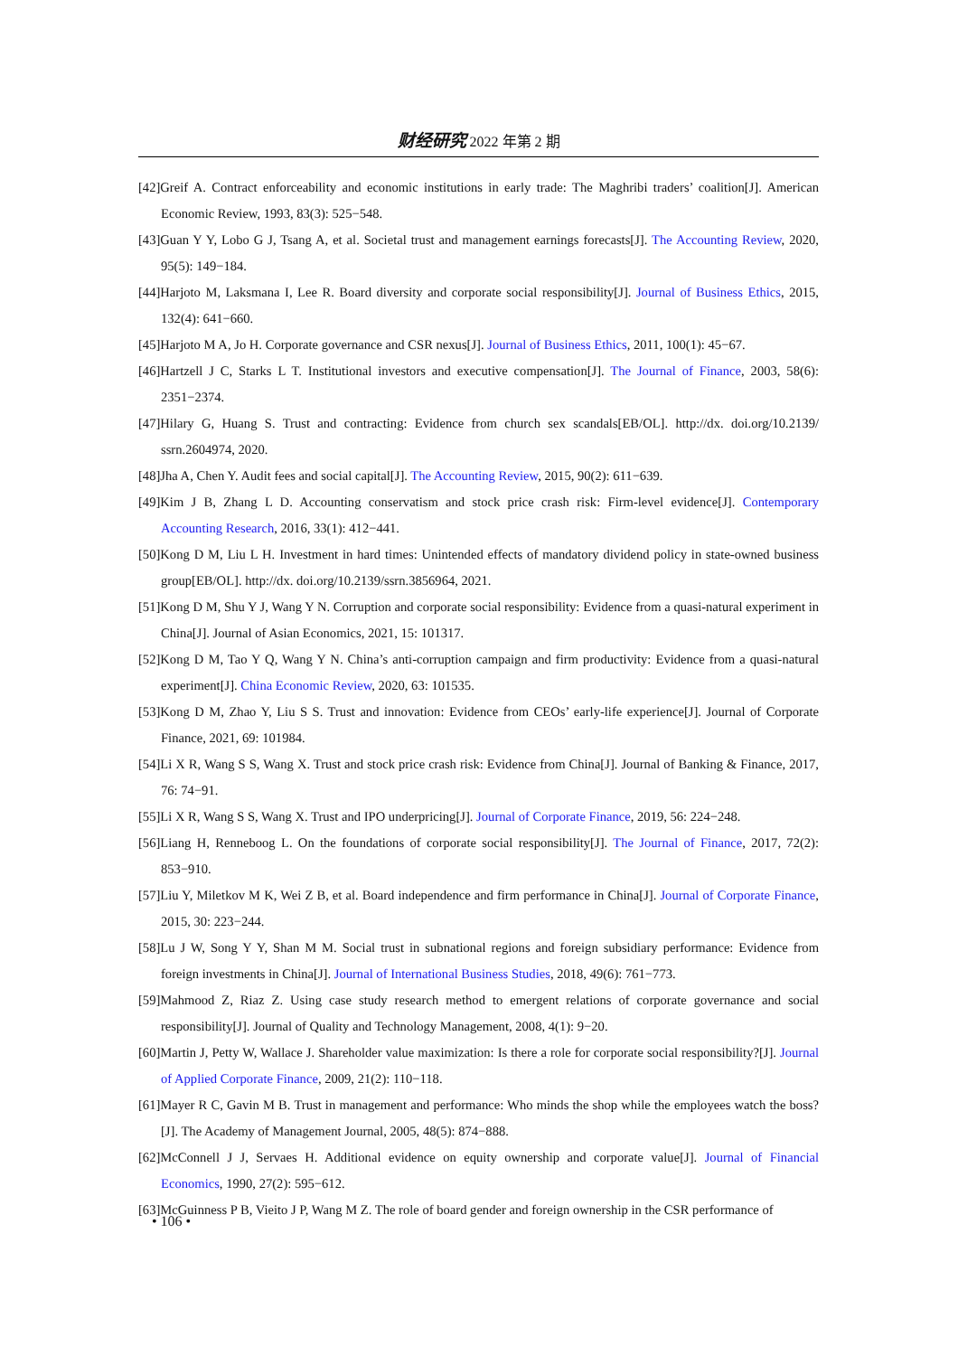财经研究 2022 年第 2 期
[42]Greif A. Contract enforceability and economic institutions in early trade: The Maghribi traders’ coalition[J]. American Economic Review, 1993, 83(3): 525−548.
[43]Guan Y Y, Lobo G J, Tsang A, et al. Societal trust and management earnings forecasts[J]. The Accounting Review, 2020, 95(5): 149−184.
[44]Harjoto M, Laksmana I, Lee R. Board diversity and corporate social responsibility[J]. Journal of Business Ethics, 2015, 132(4): 641−660.
[45]Harjoto M A, Jo H. Corporate governance and CSR nexus[J]. Journal of Business Ethics, 2011, 100(1): 45−67.
[46]Hartzell J C, Starks L T. Institutional investors and executive compensation[J]. The Journal of Finance, 2003, 58(6): 2351−2374.
[47]Hilary G, Huang S. Trust and contracting: Evidence from church sex scandals[EB/OL]. http://dx. doi.org/10.2139/ ssrn.2604974, 2020.
[48]Jha A, Chen Y. Audit fees and social capital[J]. The Accounting Review, 2015, 90(2): 611−639.
[49]Kim J B, Zhang L D. Accounting conservatism and stock price crash risk: Firm-level evidence[J]. Contemporary Accounting Research, 2016, 33(1): 412−441.
[50]Kong D M, Liu L H. Investment in hard times: Unintended effects of mandatory dividend policy in state-owned business group[EB/OL]. http://dx. doi.org/10.2139/ssrn.3856964, 2021.
[51]Kong D M, Shu Y J, Wang Y N. Corruption and corporate social responsibility: Evidence from a quasi-natural experiment in China[J]. Journal of Asian Economics, 2021, 15: 101317.
[52]Kong D M, Tao Y Q, Wang Y N. China’s anti-corruption campaign and firm productivity: Evidence from a quasi-natural experiment[J]. China Economic Review, 2020, 63: 101535.
[53]Kong D M, Zhao Y, Liu S S. Trust and innovation: Evidence from CEOs’ early-life experience[J]. Journal of Corporate Finance, 2021, 69: 101984.
[54]Li X R, Wang S S, Wang X. Trust and stock price crash risk: Evidence from China[J]. Journal of Banking & Finance, 2017, 76: 74−91.
[55]Li X R, Wang S S, Wang X. Trust and IPO underpricing[J]. Journal of Corporate Finance, 2019, 56: 224−248.
[56]Liang H, Renneboog L. On the foundations of corporate social responsibility[J]. The Journal of Finance, 2017, 72(2): 853−910.
[57]Liu Y, Miletkov M K, Wei Z B, et al. Board independence and firm performance in China[J]. Journal of Corporate Finance, 2015, 30: 223−244.
[58]Lu J W, Song Y Y, Shan M M. Social trust in subnational regions and foreign subsidiary performance: Evidence from foreign investments in China[J]. Journal of International Business Studies, 2018, 49(6): 761−773.
[59]Mahmood Z, Riaz Z. Using case study research method to emergent relations of corporate governance and social responsibility[J]. Journal of Quality and Technology Management, 2008, 4(1): 9−20.
[60]Martin J, Petty W, Wallace J. Shareholder value maximization: Is there a role for corporate social responsibility?[J]. Journal of Applied Corporate Finance, 2009, 21(2): 110−118.
[61]Mayer R C, Gavin M B. Trust in management and performance: Who minds the shop while the employees watch the boss?[J]. The Academy of Management Journal, 2005, 48(5): 874−888.
[62]McConnell J J, Servaes H. Additional evidence on equity ownership and corporate value[J]. Journal of Financial Economics, 1990, 27(2): 595−612.
[63]McGuinness P B, Vieito J P, Wang M Z. The role of board gender and foreign ownership in the CSR performance of
• 106 •